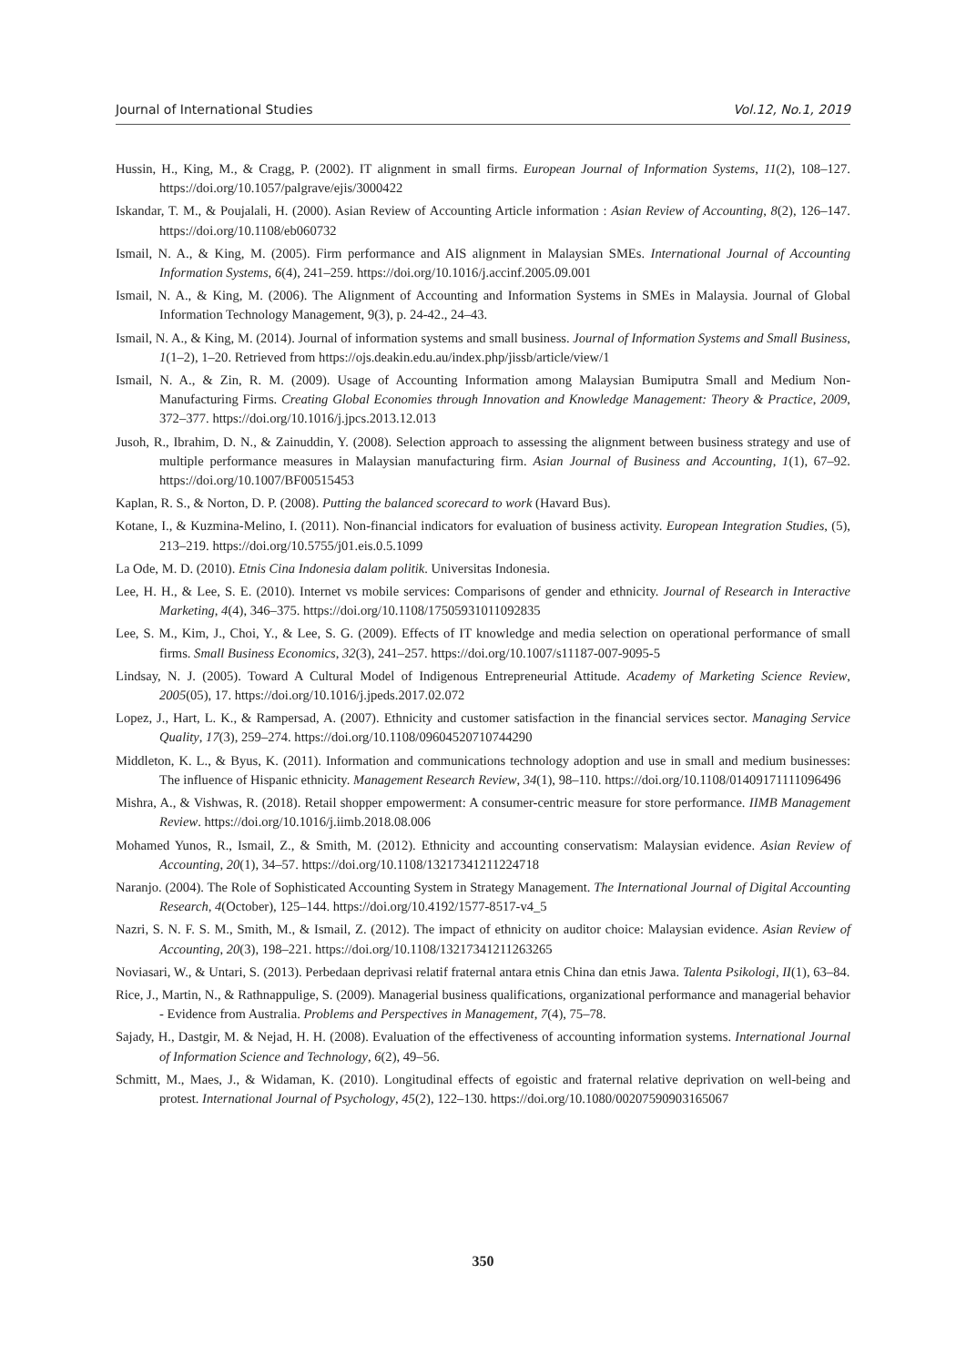Journal of International Studies Vol.12, No.1, 2019
Hussin, H., King, M., & Cragg, P. (2002). IT alignment in small firms. European Journal of Information Systems, 11(2), 108–127. https://doi.org/10.1057/palgrave/ejis/3000422
Iskandar, T. M., & Poujalali, H. (2000). Asian Review of Accounting Article information : Asian Review of Accounting, 8(2), 126–147. https://doi.org/10.1108/eb060732
Ismail, N. A., & King, M. (2005). Firm performance and AIS alignment in Malaysian SMEs. International Journal of Accounting Information Systems, 6(4), 241–259. https://doi.org/10.1016/j.accinf.2005.09.001
Ismail, N. A., & King, M. (2006). The Alignment of Accounting and Information Systems in SMEs in Malaysia. Journal of Global Information Technology Management, 9(3), p. 24-42., 24–43.
Ismail, N. A., & King, M. (2014). Journal of information systems and small business. Journal of Information Systems and Small Business, 1(1–2), 1–20. Retrieved from https://ojs.deakin.edu.au/index.php/jissb/article/view/1
Ismail, N. A., & Zin, R. M. (2009). Usage of Accounting Information among Malaysian Bumiputra Small and Medium Non-Manufacturing Firms. Creating Global Economies through Innovation and Knowledge Management: Theory & Practice, 2009, 372–377. https://doi.org/10.1016/j.jpcs.2013.12.013
Jusoh, R., Ibrahim, D. N., & Zainuddin, Y. (2008). Selection approach to assessing the alignment between business strategy and use of multiple performance measures in Malaysian manufacturing firm. Asian Journal of Business and Accounting, 1(1), 67–92. https://doi.org/10.1007/BF00515453
Kaplan, R. S., & Norton, D. P. (2008). Putting the balanced scorecard to work (Havard Bus).
Kotane, I., & Kuzmina-Melino, I. (2011). Non-financial indicators for evaluation of business activity. European Integration Studies, (5), 213–219. https://doi.org/10.5755/j01.eis.0.5.1099
La Ode, M. D. (2010). Etnis Cina Indonesia dalam politik. Universitas Indonesia.
Lee, H. H., & Lee, S. E. (2010). Internet vs mobile services: Comparisons of gender and ethnicity. Journal of Research in Interactive Marketing, 4(4), 346–375. https://doi.org/10.1108/17505931011092835
Lee, S. M., Kim, J., Choi, Y., & Lee, S. G. (2009). Effects of IT knowledge and media selection on operational performance of small firms. Small Business Economics, 32(3), 241–257. https://doi.org/10.1007/s11187-007-9095-5
Lindsay, N. J. (2005). Toward A Cultural Model of Indigenous Entrepreneurial Attitude. Academy of Marketing Science Review, 2005(05), 17. https://doi.org/10.1016/j.jpeds.2017.02.072
Lopez, J., Hart, L. K., & Rampersad, A. (2007). Ethnicity and customer satisfaction in the financial services sector. Managing Service Quality, 17(3), 259–274. https://doi.org/10.1108/09604520710744290
Middleton, K. L., & Byus, K. (2011). Information and communications technology adoption and use in small and medium businesses: The influence of Hispanic ethnicity. Management Research Review, 34(1), 98–110. https://doi.org/10.1108/01409171111096496
Mishra, A., & Vishwas, R. (2018). Retail shopper empowerment: A consumer-centric measure for store performance. IIMB Management Review. https://doi.org/10.1016/j.iimb.2018.08.006
Mohamed Yunos, R., Ismail, Z., & Smith, M. (2012). Ethnicity and accounting conservatism: Malaysian evidence. Asian Review of Accounting, 20(1), 34–57. https://doi.org/10.1108/13217341211224718
Naranjo. (2004). The Role of Sophisticated Accounting System in Strategy Management. The International Journal of Digital Accounting Research, 4(October), 125–144. https://doi.org/10.4192/1577-8517-v4_5
Nazri, S. N. F. S. M., Smith, M., & Ismail, Z. (2012). The impact of ethnicity on auditor choice: Malaysian evidence. Asian Review of Accounting, 20(3), 198–221. https://doi.org/10.1108/13217341211263265
Noviasari, W., & Untari, S. (2013). Perbedaan deprivasi relatif fraternal antara etnis China dan etnis Jawa. Talenta Psikologi, II(1), 63–84.
Rice, J., Martin, N., & Rathnappulige, S. (2009). Managerial business qualifications, organizational performance and managerial behavior - Evidence from Australia. Problems and Perspectives in Management, 7(4), 75–78.
Sajady, H., Dastgir, M. & Nejad, H. H. (2008). Evaluation of the effectiveness of accounting information systems. International Journal of Information Science and Technology, 6(2), 49–56.
Schmitt, M., Maes, J., & Widaman, K. (2010). Longitudinal effects of egoistic and fraternal relative deprivation on well-being and protest. International Journal of Psychology, 45(2), 122–130. https://doi.org/10.1080/00207590903165067
350